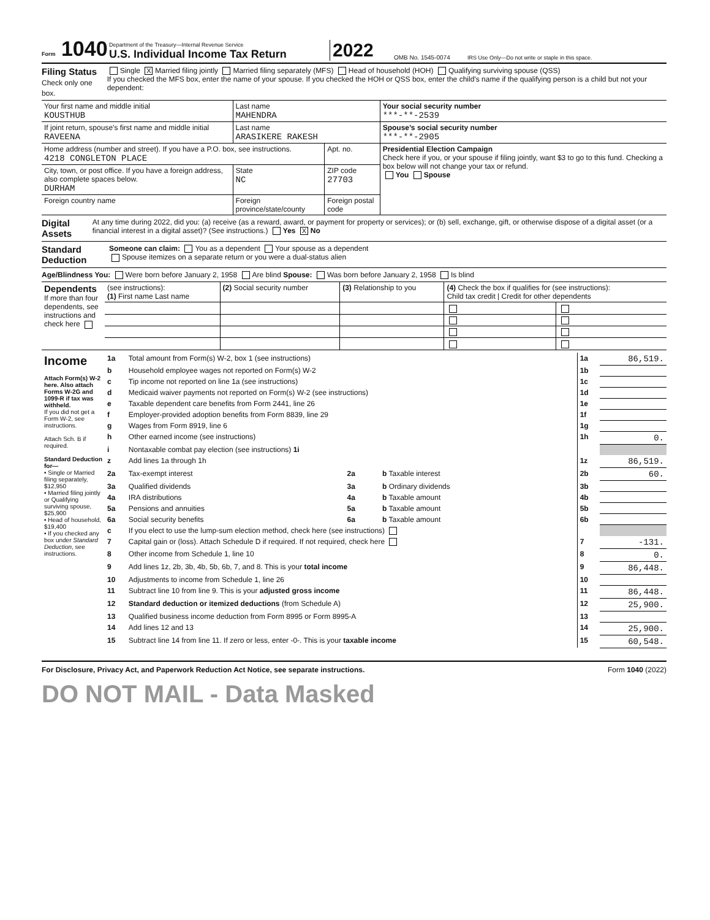Form 1040
Department of the Treasury—Internal Revenue Service
U.S. Individual Income Tax Return
2022
OMB No. 1545-0074
IRS Use Only—Do not write or staple in this space.
Filing Status
Check only one box.
Single X Married filing jointly Married filing separately (MFS) Head of household (HOH) Qualifying surviving spouse (QSS)
If you checked the MFS box, enter the name of your spouse. If you checked the HOH or QSS box, enter the child’s name if the qualifying person is a child but not your dependent:
| Your first name and middle initial KOUSTHUB | Last name MAHENDRA | | | Your social security number ***-**-2539 |
| If joint return, spouse’s first name and middle initial RAVEENA | Last name ARASIKERE RAKESH | | | Spouse’s social security number ***-**-2905 |
| Home address (number and street). If you have a P.O. box, see instructions. 4218 CONGLETON PLACE | | | Apt. no. | Presidential Election Campaign Check here if you, or your spouse if filing jointly, want $3 to go to this fund. Checking a box below will not change your tax or refund. You Spouse |
| City, town, or post office. If you have a foreign address, also complete spaces below. DURHAM | State NC | ZIP code 27703 | | |
| Foreign country name | Foreign province/state/county | Foreign postal code | | |
Digital Assets
At any time during 2022, did you: (a) receive (as a reward, award, or payment for property or services); or (b) sell, exchange, gift, or otherwise dispose of a digital asset (or a financial interest in a digital asset)? (See instructions.) Yes X No
Standard Deduction
Someone can claim: You as a dependent Your spouse as a dependent
Spouse itemizes on a separate return or you were a dual-status alien
Age/Blindness You: Were born before January 2, 1958 Are blind Spouse: Was born before January 2, 1958 Is blind
| Dependents If more than four dependents, see instructions and check here | (see instructions): (1) First name Last name | (2) Social security number | (3) Relationship to you | (4) Check the box if qualifies for (see instructions): Child tax credit / Credit for other dependents | |
| Income Attach Form(s) W-2 here. Also attach Forms W-2G and 1099-R if tax was withheld. If you did not get a Form W-2, see instructions. Attach Sch. B if required. Standard Deduction for— • Single or Married filing separately, $12,950 • Married filing jointly or Qualifying surviving spouse, $25,900 • Head of household, $19,400 • If you checked any box under Standard Deduction , see instructions. | 1a | Total amount from Form(s) W-2, box 1 (see instructions) | | | 1a | 86,519. |
| | b | Household employee wages not reported on Form(s) W-2 | | | 1b | |
| | c | Tip income not reported on line 1a (see instructions) | | | 1c | |
| | d | Medicaid waiver payments not reported on Form(s) W-2 (see instructions) | | | 1d | |
| | e | Taxable dependent care benefits from Form 2441, line 26 | | | 1e | |
| | f | Employer-provided adoption benefits from Form 8839, line 29 | | | 1f | |
| | g | Wages from Form 8919, line 6 | | | 1g | |
| | h | Other earned income (see instructions) | | | 1h | 0. |
| | i | Nontaxable combat pay election (see instructions) 1i | | | | |
| | z | Add lines 1a through 1h | | | 1z | 86,519. |
| | 2a | Tax-exempt interest | 2a | b Taxable interest | 2b | 60. |
| | 3a | Qualified dividends | 3a | b Ordinary dividends | 3b | |
| | 4a | IRA distributions | 4a | b Taxable amount | 4b | |
| | 5a | Pensions and annuities | 5a | b Taxable amount | 5b | |
| | 6a | Social security benefits | 6a | b Taxable amount | 6b | |
| | c | If you elect to use the lump-sum election method, check here (see instructions) | | | | |
| | 7 | Capital gain or (loss). Attach Schedule D if required. If not required, check here | | | 7 | -131. |
| | 8 | Other income from Schedule 1, line 10 | | | 8 | 0. |
| | 9 | Add lines 1z, 2b, 3b, 4b, 5b, 6b, 7, and 8. This is your total income | | | 9 | 86,448. |
| | 10 | Adjustments to income from Schedule 1, line 26 | | | 10 | |
| | 11 | Subtract line 10 from line 9. This is your adjusted gross income | | | 11 | 86,448. |
| | 12 | Standard deduction or itemized deductions (from Schedule A) | | | 12 | 25,900. |
| | 13 | Qualified business income deduction from Form 8995 or Form 8995-A | | | 13 | |
| | 14 | Add lines 12 and 13 | | | 14 | 25,900. |
| | 15 | Subtract line 14 from line 11. If zero or less, enter -0-. This is your taxable income | | | 15 | 60,548. |
For Disclosure, Privacy Act, and Paperwork Reduction Act Notice, see separate instructions. Form 1040 (2022)
DO NOT MAIL - Data Masked